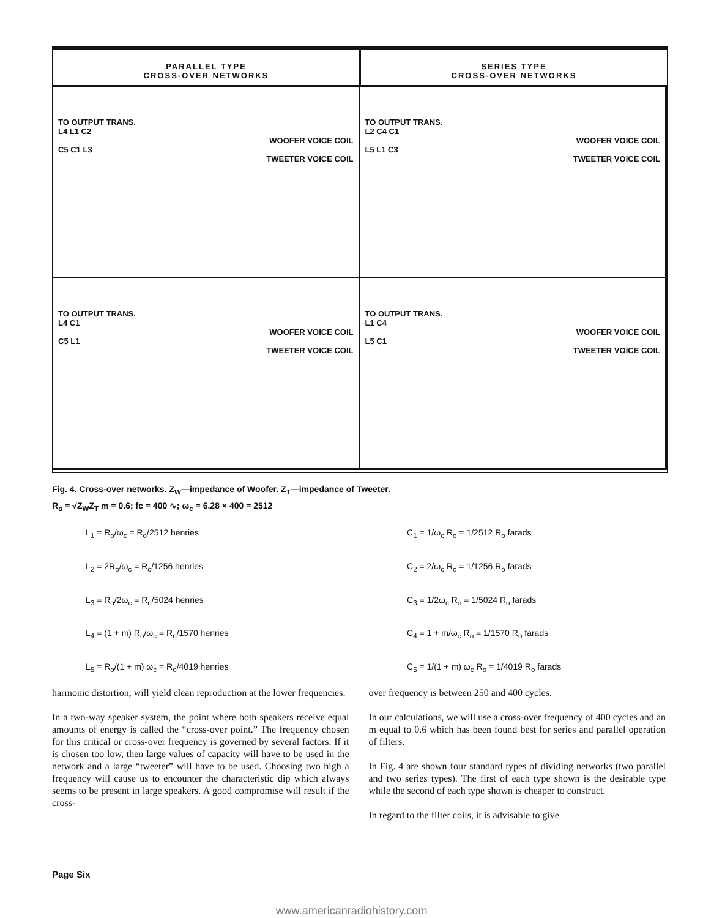PARALLEL TYPE
CROSS-OVER NETWORKS
SERIES TYPE
CROSS-OVER NETWORKS
TO OUTPUT TRANS.
L4 L1 C2
WOOFER VOICE COIL
C5 C1 L3
TWEETER VOICE COIL
TO OUTPUT TRANS.
L2 C4 C1
WOOFER VOICE COIL
L5 L1 C3
TWEETER VOICE COIL
TO OUTPUT TRANS.
L4 C1
WOOFER VOICE COIL
C5 L1
TWEETER VOICE COIL
TO OUTPUT TRANS.
L1 C4
WOOFER VOICE COIL
L5 C1
TWEETER VOICE COIL
Fig. 4. Cross-over networks. Z<sub>W</sub>—impedance of Woofer. Z<sub>T</sub>—impedance of Tweeter.
R<sub>o</sub> = √Z<sub>W</sub>Z<sub>T</sub> m = 0.6; fc = 400 ∿; ω<sub>c</sub> = 6.28 × 400 = 2512
L<sub>1</sub> = R<sub>o</sub>/ω<sub>c</sub> = R<sub>o</sub>/2512 henries
L<sub>2</sub> = 2R<sub>o</sub>/ω<sub>c</sub> = R<sub>c</sub>/1256 henries
L<sub>3</sub> = R<sub>o</sub>/2ω<sub>c</sub> = R<sub>o</sub>/5024 henries
L<sub>4</sub> = (1 + m) R<sub>o</sub>/ω<sub>c</sub> = R<sub>o</sub>/1570 henries
L<sub>5</sub> = R<sub>o</sub>/(1 + m) ω<sub>c</sub> = R<sub>o</sub>/4019 henries
C<sub>1</sub> = 1/ω<sub>c</sub> R<sub>o</sub> = 1/2512 R<sub>o</sub> farads
C<sub>2</sub> = 2/ω<sub>c</sub> R<sub>o</sub> = 1/1256 R<sub>o</sub> farads
C<sub>3</sub> = 1/2ω<sub>c</sub> R<sub>o</sub> = 1/5024 R<sub>o</sub> farads
C<sub>4</sub> = 1 + m/ω<sub>c</sub> R<sub>o</sub> = 1/1570 R<sub>o</sub> farads
C<sub>5</sub> = 1/(1 + m) ω<sub>c</sub> R<sub>o</sub> = 1/4019 R<sub>o</sub> farads
harmonic distortion, will yield clean reproduction at the lower frequencies.
In a two-way speaker system, the point where both speakers receive equal amounts of energy is called the “cross-over point.” The frequency chosen for this critical or cross-over frequency is governed by several factors. If it is chosen too low, then large values of capacity will have to be used in the network and a large “tweeter” will have to be used. Choosing two high a frequency will cause us to encounter the characteristic dip which always seems to be present in large speakers. A good compromise will result if the cross-
over frequency is between 250 and 400 cycles.
In our calculations, we will use a cross-over frequency of 400 cycles and an m equal to 0.6 which has been found best for series and parallel operation of filters.
In Fig. 4 are shown four standard types of dividing networks (two parallel and two series types). The first of each type shown is the desirable type while the second of each type shown is cheaper to construct.
In regard to the filter coils, it is advisable to give
Page Six
www.americanradiohistory.com